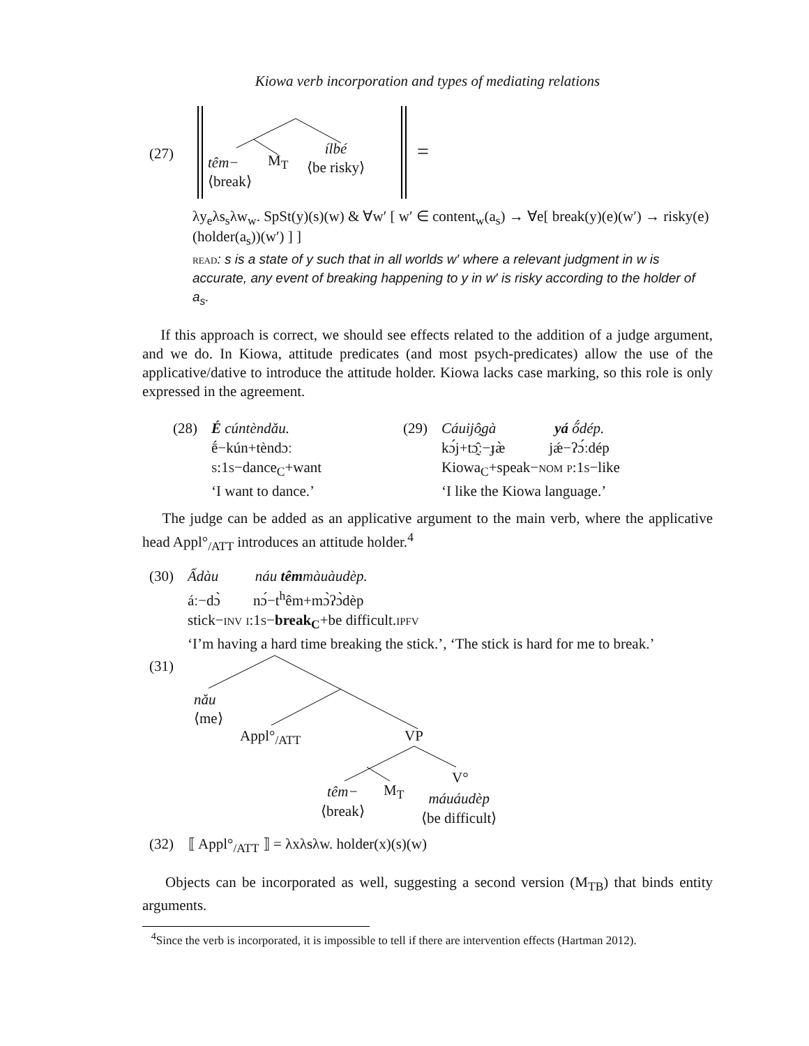Kiowa verb incorporation and types of mediating relations
(27)
têm−
⟨break⟩
M<sub>T</sub>
ílbé
⟨be risky⟩
=
λy<sub>e</sub>λs<sub>s</sub>λw<sub>w</sub>. SpSt(y)(s)(w) & ∀w′ [ w′ ∈ content<sub>w</sub>(a<sub>s</sub>) → ∀e[ break(y)(e)(w′) → risky(e)(holder(a<sub>s</sub>))(w′) ] ]
read: s is a state of y such that in all worlds w′ where a relevant judgment in w is accurate, any event of breaking happening to y in w′ is risky according to the holder of a<sub>s</sub>.
If this approach is correct, we should see effects related to the addition of a judge argument, and we do. In Kiowa, attitude predicates (and most psych-predicates) allow the use of the applicative/dative to introduce the attitude holder. Kiowa lacks case marking, so this role is only expressed in the agreement.
(28) É cúntèndǎu.
ḗ−kún+tèndɔː
s:1s−dance<sub>C</sub>+want
‘I want to dance.’
(29) Cáuijô̰gà yá ő́dép.
kɔ́j+tɔ̰̂ː−ɟæ̀ jǽ−ʔɔ́ːdép
Kiowa<sub>C</sub>+speak−nom p:1s−like
‘I like the Kiowa language.’
The judge can be added as an applicative argument to the main verb, where the applicative head Appl°<sub>/ATT</sub> introduces an attitude holder.<sup>4</sup>
(30) Ấdàu náu têmmàuàudèp.
áː−dɔ̀ nɔ́−t<sup>h</sup>êm+mɔ̀ʔɔ̀dèp
stick−inv i:1s−break<sub>C</sub>+be difficult.ipfv
‘I’m having a hard time breaking the stick.’, ‘The stick is hard for me to break.’
(31)
nǎu
⟨me⟩
Appl°<sub>/ATT</sub> VP
V°
têm−
⟨break⟩
M<sub>T</sub>
máuáudèp
⟨be difficult⟩
(32) ⟦ Appl°<sub>/ATT</sub> ⟧ = λxλsλw. holder(x)(s)(w)
Objects can be incorporated as well, suggesting a second version (M<sub>TB</sub>) that binds entity arguments.
<sup>4</sup> Since the verb is incorporated, it is impossible to tell if there are intervention effects (Hartman 2012).